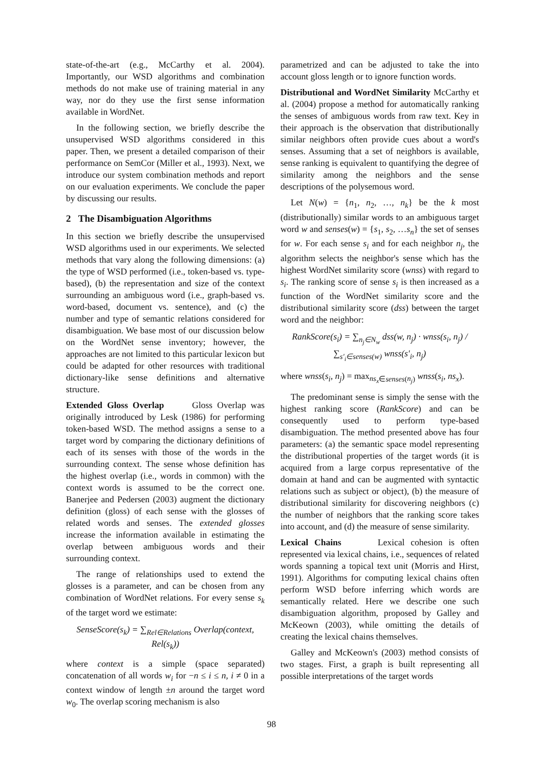state-of-the-art (e.g., McCarthy et al. 2004). Importantly, our WSD algorithms and combination methods do not make use of training material in any way, nor do they use the first sense information available in WordNet.
In the following section, we briefly describe the unsupervised WSD algorithms considered in this paper. Then, we present a detailed comparison of their performance on SemCor (Miller et al., 1993). Next, we introduce our system combination methods and report on our evaluation experiments. We conclude the paper by discussing our results.
2 The Disambiguation Algorithms
In this section we briefly describe the unsupervised WSD algorithms used in our experiments. We selected methods that vary along the following dimensions: (a) the type of WSD performed (i.e., token-based vs. type-based), (b) the representation and size of the context surrounding an ambiguous word (i.e., graph-based vs. word-based, document vs. sentence), and (c) the number and type of semantic relations considered for disambiguation. We base most of our discussion below on the WordNet sense inventory; however, the approaches are not limited to this particular lexicon but could be adapted for other resources with traditional dictionary-like sense definitions and alternative structure.
Extended Gloss Overlap Gloss Overlap was originally introduced by Lesk (1986) for performing token-based WSD. The method assigns a sense to a target word by comparing the dictionary definitions of each of its senses with those of the words in the surrounding context. The sense whose definition has the highest overlap (i.e., words in common) with the context words is assumed to be the correct one. Banerjee and Pedersen (2003) augment the dictionary definition (gloss) of each sense with the glosses of related words and senses. The extended glosses increase the information available in estimating the overlap between ambiguous words and their surrounding context.
The range of relationships used to extend the glosses is a parameter, and can be chosen from any combination of WordNet relations. For every sense s<sub>k</sub> of the target word we estimate:
SenseScore(s<sub>k</sub>) = ∑<sub>Rel∈Relations</sub> Overlap(context, Rel(s<sub>k</sub>))
where context is a simple (space separated) concatenation of all words w<sub>i</sub> for −n ≤ i ≤ n, i ≠ 0 in a context window of length ±n around the target word w<sub>0</sub>. The overlap scoring mechanism is also
parametrized and can be adjusted to take the into account gloss length or to ignore function words.
Distributional and WordNet Similarity McCarthy et al. (2004) propose a method for automatically ranking the senses of ambiguous words from raw text. Key in their approach is the observation that distributionally similar neighbors often provide cues about a word's senses. Assuming that a set of neighbors is available, sense ranking is equivalent to quantifying the degree of similarity among the neighbors and the sense descriptions of the polysemous word.
Let N(w) = {n<sub>1</sub>, n<sub>2</sub>, …, n<sub>k</sub>} be the k most (distributionally) similar words to an ambiguous target word w and senses(w) = {s<sub>1</sub>, s<sub>2</sub>, …s<sub>n</sub>} the set of senses for w. For each sense s<sub>i</sub> and for each neighbor n<sub>j</sub>, the algorithm selects the neighbor's sense which has the highest WordNet similarity score (wnss) with regard to s<sub>i</sub>. The ranking score of sense s<sub>i</sub> is then increased as a function of the WordNet similarity score and the distributional similarity score (dss) between the target word and the neighbor:
RankScore(s<sub>i</sub>) = ∑<sub>n<sub>j</sub>∈N<sub>w</sub></sub> dss(w, n<sub>j</sub>) · wnss(s<sub>i</sub>, n<sub>j</sub>) / ∑<sub>s′<sub>i</sub>∈senses(w)</sub> wnss(s′<sub>i</sub>, n<sub>j</sub>)
where wnss(s<sub>i</sub>, n<sub>j</sub>) = max<sub>ns<sub>x</sub>∈senses(n<sub>j</sub>)</sub> wnss(s<sub>i</sub>, ns<sub>x</sub>).
The predominant sense is simply the sense with the highest ranking score (RankScore) and can be consequently used to perform type-based disambiguation. The method presented above has four parameters: (a) the semantic space model representing the distributional properties of the target words (it is acquired from a large corpus representative of the domain at hand and can be augmented with syntactic relations such as subject or object), (b) the measure of distributional similarity for discovering neighbors (c) the number of neighbors that the ranking score takes into account, and (d) the measure of sense similarity.
Lexical Chains Lexical cohesion is often represented via lexical chains, i.e., sequences of related words spanning a topical text unit (Morris and Hirst, 1991). Algorithms for computing lexical chains often perform WSD before inferring which words are semantically related. Here we describe one such disambiguation algorithm, proposed by Galley and McKeown (2003), while omitting the details of creating the lexical chains themselves.
Galley and McKeown's (2003) method consists of two stages. First, a graph is built representing all possible interpretations of the target words
98